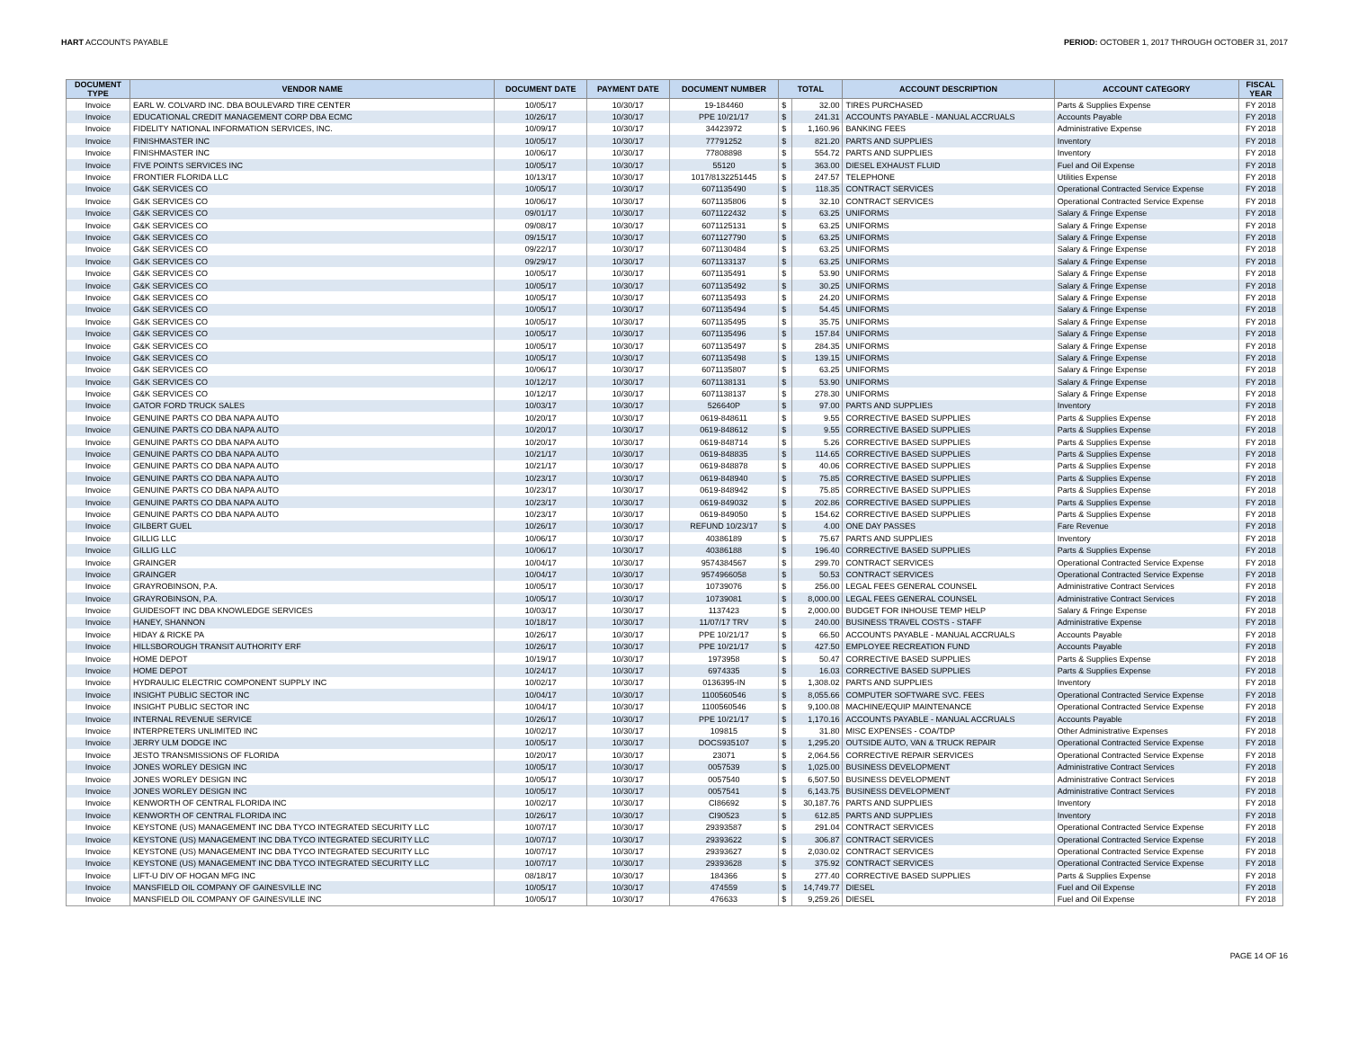HART ACCOUNTS PAYABLE PERIOD: OCTOBER 1, 2017 THROUGH OCTOBER 31, 2017
| DOCUMENT TYPE | VENDOR NAME | DOCUMENT DATE | PAYMENT DATE | DOCUMENT NUMBER | TOTAL | | ACCOUNT DESCRIPTION | ACCOUNT CATEGORY | FISCAL YEAR |
| --- | --- | --- | --- | --- | --- | --- | --- | --- | --- |
| Invoice | EARL W. COLVARD INC. DBA BOULEVARD TIRE CENTER | 10/05/17 | 10/30/17 | 19-184460 | $ | 32.00 | TIRES PURCHASED | Parts & Supplies Expense | FY 2018 |
| Invoice | EDUCATIONAL CREDIT MANAGEMENT CORP DBA ECMC | 10/26/17 | 10/30/17 | PPE 10/21/17 | $ | 241.31 | ACCOUNTS PAYABLE - MANUAL ACCRUALS | Accounts Payable | FY 2018 |
| Invoice | FIDELITY NATIONAL INFORMATION SERVICES, INC. | 10/09/17 | 10/30/17 | 34423972 | $ | 1,160.96 | BANKING FEES | Administrative Expense | FY 2018 |
| Invoice | FINISHMASTER INC | 10/05/17 | 10/30/17 | 77791252 | $ | 821.20 | PARTS AND SUPPLIES | Inventory | FY 2018 |
| Invoice | FINISHMASTER INC | 10/06/17 | 10/30/17 | 77808898 | $ | 554.72 | PARTS AND SUPPLIES | Inventory | FY 2018 |
| Invoice | FIVE POINTS SERVICES INC | 10/05/17 | 10/30/17 | 55120 | $ | 363.00 | DIESEL EXHAUST FLUID | Fuel and Oil Expense | FY 2018 |
| Invoice | FRONTIER FLORIDA LLC | 10/13/17 | 10/30/17 | 1017/8132251445 | $ | 247.57 | TELEPHONE | Utilities Expense | FY 2018 |
| Invoice | G&K SERVICES CO | 10/05/17 | 10/30/17 | 6071135490 | $ | 118.35 | CONTRACT SERVICES | Operational Contracted Service Expense | FY 2018 |
| Invoice | G&K SERVICES CO | 10/06/17 | 10/30/17 | 6071135806 | $ | 32.10 | CONTRACT SERVICES | Operational Contracted Service Expense | FY 2018 |
| Invoice | G&K SERVICES CO | 09/01/17 | 10/30/17 | 6071122432 | $ | 63.25 | UNIFORMS | Salary & Fringe Expense | FY 2018 |
| Invoice | G&K SERVICES CO | 09/08/17 | 10/30/17 | 6071125131 | $ | 63.25 | UNIFORMS | Salary & Fringe Expense | FY 2018 |
| Invoice | G&K SERVICES CO | 09/15/17 | 10/30/17 | 6071127790 | $ | 63.25 | UNIFORMS | Salary & Fringe Expense | FY 2018 |
| Invoice | G&K SERVICES CO | 09/22/17 | 10/30/17 | 6071130484 | $ | 63.25 | UNIFORMS | Salary & Fringe Expense | FY 2018 |
| Invoice | G&K SERVICES CO | 09/29/17 | 10/30/17 | 6071133137 | $ | 63.25 | UNIFORMS | Salary & Fringe Expense | FY 2018 |
| Invoice | G&K SERVICES CO | 10/05/17 | 10/30/17 | 6071135491 | $ | 53.90 | UNIFORMS | Salary & Fringe Expense | FY 2018 |
| Invoice | G&K SERVICES CO | 10/05/17 | 10/30/17 | 6071135492 | $ | 30.25 | UNIFORMS | Salary & Fringe Expense | FY 2018 |
| Invoice | G&K SERVICES CO | 10/05/17 | 10/30/17 | 6071135493 | $ | 24.20 | UNIFORMS | Salary & Fringe Expense | FY 2018 |
| Invoice | G&K SERVICES CO | 10/05/17 | 10/30/17 | 6071135494 | $ | 54.45 | UNIFORMS | Salary & Fringe Expense | FY 2018 |
| Invoice | G&K SERVICES CO | 10/05/17 | 10/30/17 | 6071135495 | $ | 35.75 | UNIFORMS | Salary & Fringe Expense | FY 2018 |
| Invoice | G&K SERVICES CO | 10/05/17 | 10/30/17 | 6071135496 | $ | 157.84 | UNIFORMS | Salary & Fringe Expense | FY 2018 |
| Invoice | G&K SERVICES CO | 10/05/17 | 10/30/17 | 6071135497 | $ | 284.35 | UNIFORMS | Salary & Fringe Expense | FY 2018 |
| Invoice | G&K SERVICES CO | 10/05/17 | 10/30/17 | 6071135498 | $ | 139.15 | UNIFORMS | Salary & Fringe Expense | FY 2018 |
| Invoice | G&K SERVICES CO | 10/06/17 | 10/30/17 | 6071135807 | $ | 63.25 | UNIFORMS | Salary & Fringe Expense | FY 2018 |
| Invoice | G&K SERVICES CO | 10/12/17 | 10/30/17 | 6071138131 | $ | 53.90 | UNIFORMS | Salary & Fringe Expense | FY 2018 |
| Invoice | G&K SERVICES CO | 10/12/17 | 10/30/17 | 6071138137 | $ | 278.30 | UNIFORMS | Salary & Fringe Expense | FY 2018 |
| Invoice | GATOR FORD TRUCK SALES | 10/03/17 | 10/30/17 | 526640P | $ | 97.00 | PARTS AND SUPPLIES | Inventory | FY 2018 |
| Invoice | GENUINE PARTS CO DBA NAPA AUTO | 10/20/17 | 10/30/17 | 0619-848611 | $ | 9.55 | CORRECTIVE BASED SUPPLIES | Parts & Supplies Expense | FY 2018 |
| Invoice | GENUINE PARTS CO DBA NAPA AUTO | 10/20/17 | 10/30/17 | 0619-848612 | $ | 9.55 | CORRECTIVE BASED SUPPLIES | Parts & Supplies Expense | FY 2018 |
| Invoice | GENUINE PARTS CO DBA NAPA AUTO | 10/20/17 | 10/30/17 | 0619-848714 | $ | 5.26 | CORRECTIVE BASED SUPPLIES | Parts & Supplies Expense | FY 2018 |
| Invoice | GENUINE PARTS CO DBA NAPA AUTO | 10/21/17 | 10/30/17 | 0619-848835 | $ | 114.65 | CORRECTIVE BASED SUPPLIES | Parts & Supplies Expense | FY 2018 |
| Invoice | GENUINE PARTS CO DBA NAPA AUTO | 10/21/17 | 10/30/17 | 0619-848878 | $ | 40.06 | CORRECTIVE BASED SUPPLIES | Parts & Supplies Expense | FY 2018 |
| Invoice | GENUINE PARTS CO DBA NAPA AUTO | 10/23/17 | 10/30/17 | 0619-848940 | $ | 75.85 | CORRECTIVE BASED SUPPLIES | Parts & Supplies Expense | FY 2018 |
| Invoice | GENUINE PARTS CO DBA NAPA AUTO | 10/23/17 | 10/30/17 | 0619-848942 | $ | 75.85 | CORRECTIVE BASED SUPPLIES | Parts & Supplies Expense | FY 2018 |
| Invoice | GENUINE PARTS CO DBA NAPA AUTO | 10/23/17 | 10/30/17 | 0619-849032 | $ | 202.86 | CORRECTIVE BASED SUPPLIES | Parts & Supplies Expense | FY 2018 |
| Invoice | GENUINE PARTS CO DBA NAPA AUTO | 10/23/17 | 10/30/17 | 0619-849050 | $ | 154.62 | CORRECTIVE BASED SUPPLIES | Parts & Supplies Expense | FY 2018 |
| Invoice | GILBERT GUEL | 10/26/17 | 10/30/17 | REFUND 10/23/17 | $ | 4.00 | ONE DAY PASSES | Fare Revenue | FY 2018 |
| Invoice | GILLIG LLC | 10/06/17 | 10/30/17 | 40386189 | $ | 75.67 | PARTS AND SUPPLIES | Inventory | FY 2018 |
| Invoice | GILLIG LLC | 10/06/17 | 10/30/17 | 40386188 | $ | 196.40 | CORRECTIVE BASED SUPPLIES | Parts & Supplies Expense | FY 2018 |
| Invoice | GRAINGER | 10/04/17 | 10/30/17 | 9574384567 | $ | 299.70 | CONTRACT SERVICES | Operational Contracted Service Expense | FY 2018 |
| Invoice | GRAINGER | 10/04/17 | 10/30/17 | 9574966058 | $ | 50.53 | CONTRACT SERVICES | Operational Contracted Service Expense | FY 2018 |
| Invoice | GRAYROBINSON, P.A. | 10/05/17 | 10/30/17 | 10739076 | $ | 256.00 | LEGAL FEES GENERAL COUNSEL | Administrative Contract Services | FY 2018 |
| Invoice | GRAYROBINSON, P.A. | 10/05/17 | 10/30/17 | 10739081 | $ | 8,000.00 | LEGAL FEES GENERAL COUNSEL | Administrative Contract Services | FY 2018 |
| Invoice | GUIDESOFT INC DBA KNOWLEDGE SERVICES | 10/03/17 | 10/30/17 | 1137423 | $ | 2,000.00 | BUDGET FOR INHOUSE TEMP HELP | Salary & Fringe Expense | FY 2018 |
| Invoice | HANEY, SHANNON | 10/18/17 | 10/30/17 | 11/07/17 TRV | $ | 240.00 | BUSINESS TRAVEL COSTS - STAFF | Administrative Expense | FY 2018 |
| Invoice | HIDAY & RICKE PA | 10/26/17 | 10/30/17 | PPE 10/21/17 | $ | 66.50 | ACCOUNTS PAYABLE - MANUAL ACCRUALS | Accounts Payable | FY 2018 |
| Invoice | HILLSBOROUGH TRANSIT AUTHORITY ERF | 10/26/17 | 10/30/17 | PPE 10/21/17 | $ | 427.50 | EMPLOYEE RECREATION FUND | Accounts Payable | FY 2018 |
| Invoice | HOME DEPOT | 10/19/17 | 10/30/17 | 1973958 | $ | 50.47 | CORRECTIVE BASED SUPPLIES | Parts & Supplies Expense | FY 2018 |
| Invoice | HOME DEPOT | 10/24/17 | 10/30/17 | 6974335 | $ | 16.03 | CORRECTIVE BASED SUPPLIES | Parts & Supplies Expense | FY 2018 |
| Invoice | HYDRAULIC ELECTRIC COMPONENT SUPPLY INC | 10/02/17 | 10/30/17 | 0136395-IN | $ | 1,308.02 | PARTS AND SUPPLIES | Inventory | FY 2018 |
| Invoice | INSIGHT PUBLIC SECTOR INC | 10/04/17 | 10/30/17 | 1100560546 | $ | 8,055.66 | COMPUTER SOFTWARE SVC. FEES | Operational Contracted Service Expense | FY 2018 |
| Invoice | INSIGHT PUBLIC SECTOR INC | 10/04/17 | 10/30/17 | 1100560546 | $ | 9,100.08 | MACHINE/EQUIP MAINTENANCE | Operational Contracted Service Expense | FY 2018 |
| Invoice | INTERNAL REVENUE SERVICE | 10/26/17 | 10/30/17 | PPE 10/21/17 | $ | 1,170.16 | ACCOUNTS PAYABLE - MANUAL ACCRUALS | Accounts Payable | FY 2018 |
| Invoice | INTERPRETERS UNLIMITED INC | 10/02/17 | 10/30/17 | 109815 | $ | 31.80 | MISC EXPENSES - COA/TDP | Other Administrative Expenses | FY 2018 |
| Invoice | JERRY ULM DODGE INC | 10/05/17 | 10/30/17 | DOCS935107 | $ | 1,295.20 | OUTSIDE AUTO, VAN & TRUCK REPAIR | Operational Contracted Service Expense | FY 2018 |
| Invoice | JESTO TRANSMISSIONS OF FLORIDA | 10/20/17 | 10/30/17 | 23071 | $ | 2,064.56 | CORRECTIVE REPAIR SERVICES | Operational Contracted Service Expense | FY 2018 |
| Invoice | JONES WORLEY DESIGN INC | 10/05/17 | 10/30/17 | 0057539 | $ | 1,025.00 | BUSINESS DEVELOPMENT | Administrative Contract Services | FY 2018 |
| Invoice | JONES WORLEY DESIGN INC | 10/05/17 | 10/30/17 | 0057540 | $ | 6,507.50 | BUSINESS DEVELOPMENT | Administrative Contract Services | FY 2018 |
| Invoice | JONES WORLEY DESIGN INC | 10/05/17 | 10/30/17 | 0057541 | $ | 6,143.75 | BUSINESS DEVELOPMENT | Administrative Contract Services | FY 2018 |
| Invoice | KENWORTH OF CENTRAL FLORIDA INC | 10/02/17 | 10/30/17 | CI86692 | $ | 30,187.76 | PARTS AND SUPPLIES | Inventory | FY 2018 |
| Invoice | KENWORTH OF CENTRAL FLORIDA INC | 10/26/17 | 10/30/17 | CI90523 | $ | 612.85 | PARTS AND SUPPLIES | Inventory | FY 2018 |
| Invoice | KEYSTONE (US) MANAGEMENT INC DBA TYCO INTEGRATED SECURITY LLC | 10/07/17 | 10/30/17 | 29393587 | $ | 291.04 | CONTRACT SERVICES | Operational Contracted Service Expense | FY 2018 |
| Invoice | KEYSTONE (US) MANAGEMENT INC DBA TYCO INTEGRATED SECURITY LLC | 10/07/17 | 10/30/17 | 29393622 | $ | 306.87 | CONTRACT SERVICES | Operational Contracted Service Expense | FY 2018 |
| Invoice | KEYSTONE (US) MANAGEMENT INC DBA TYCO INTEGRATED SECURITY LLC | 10/07/17 | 10/30/17 | 29393627 | $ | 2,030.02 | CONTRACT SERVICES | Operational Contracted Service Expense | FY 2018 |
| Invoice | KEYSTONE (US) MANAGEMENT INC DBA TYCO INTEGRATED SECURITY LLC | 10/07/17 | 10/30/17 | 29393628 | $ | 375.92 | CONTRACT SERVICES | Operational Contracted Service Expense | FY 2018 |
| Invoice | LIFT-U DIV OF HOGAN MFG INC | 08/18/17 | 10/30/17 | 184366 | $ | 277.40 | CORRECTIVE BASED SUPPLIES | Parts & Supplies Expense | FY 2018 |
| Invoice | MANSFIELD OIL COMPANY OF GAINESVILLE INC | 10/05/17 | 10/30/17 | 474559 | $ | 14,749.77 | DIESEL | Fuel and Oil Expense | FY 2018 |
| Invoice | MANSFIELD OIL COMPANY OF GAINESVILLE INC | 10/05/17 | 10/30/17 | 476633 | $ | 9,259.26 | DIESEL | Fuel and Oil Expense | FY 2018 |
PAGE 14 OF 16